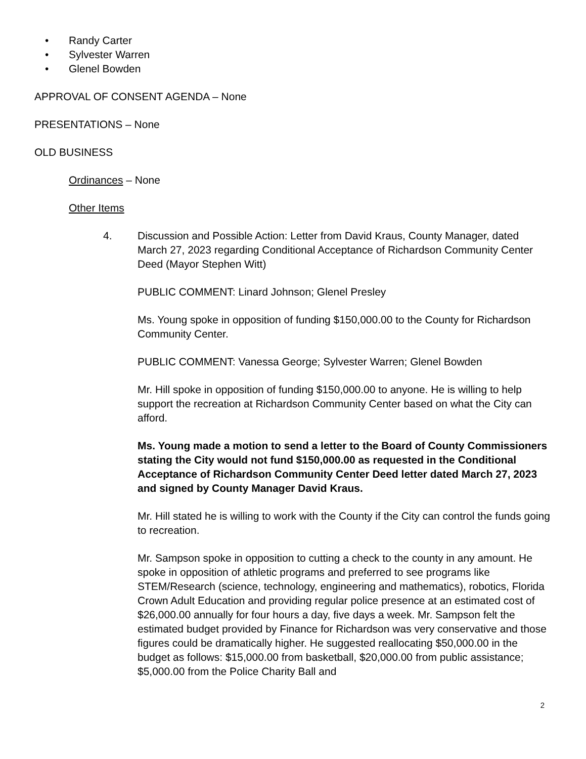• Randy Carter
• Sylvester Warren
• Glenel Bowden
APPROVAL OF CONSENT AGENDA – None
PRESENTATIONS – None
OLD BUSINESS
Ordinances – None
Other Items
4. Discussion and Possible Action: Letter from David Kraus, County Manager, dated March 27, 2023 regarding Conditional Acceptance of Richardson Community Center Deed (Mayor Stephen Witt)
PUBLIC COMMENT: Linard Johnson; Glenel Presley
Ms. Young spoke in opposition of funding $150,000.00 to the County for Richardson Community Center.
PUBLIC COMMENT: Vanessa George; Sylvester Warren; Glenel Bowden
Mr. Hill spoke in opposition of funding $150,000.00 to anyone. He is willing to help support the recreation at Richardson Community Center based on what the City can afford.
Ms. Young made a motion to send a letter to the Board of County Commissioners stating the City would not fund $150,000.00 as requested in the Conditional Acceptance of Richardson Community Center Deed letter dated March 27, 2023 and signed by County Manager David Kraus.
Mr. Hill stated he is willing to work with the County if the City can control the funds going to recreation.
Mr. Sampson spoke in opposition to cutting a check to the county in any amount. He spoke in opposition of athletic programs and preferred to see programs like STEM/Research (science, technology, engineering and mathematics), robotics, Florida Crown Adult Education and providing regular police presence at an estimated cost of $26,000.00 annually for four hours a day, five days a week. Mr. Sampson felt the estimated budget provided by Finance for Richardson was very conservative and those figures could be dramatically higher. He suggested reallocating $50,000.00 in the budget as follows: $15,000.00 from basketball, $20,000.00 from public assistance; $5,000.00 from the Police Charity Ball and
2